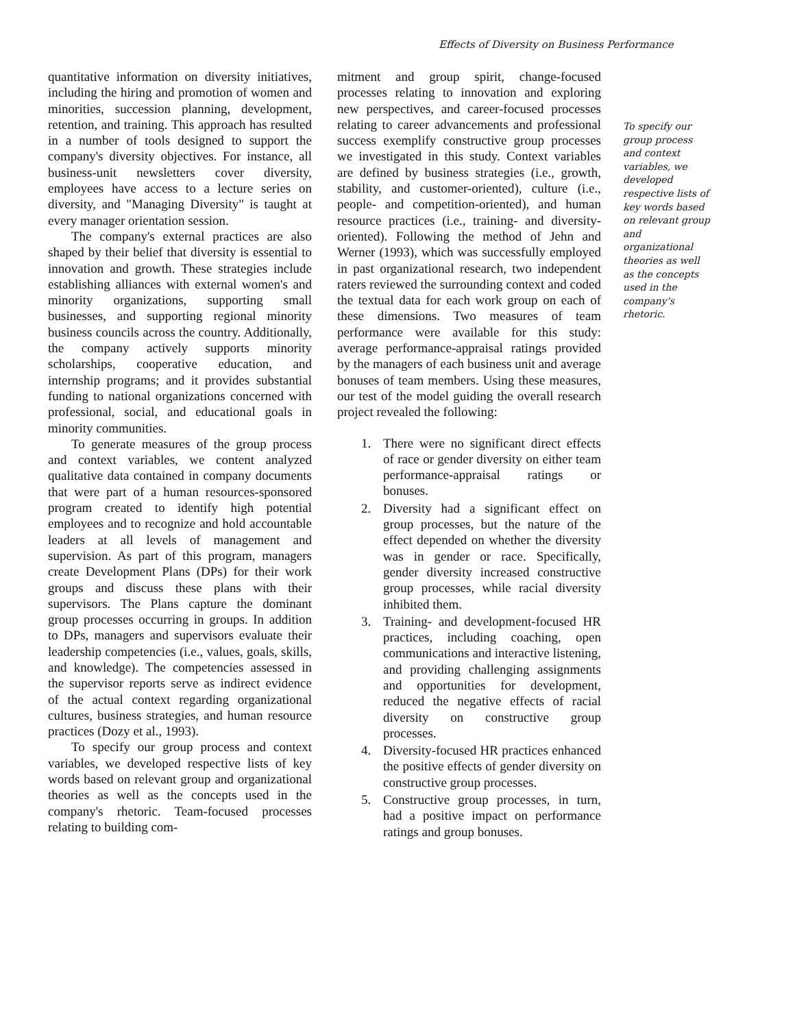Effects of Diversity on Business Performance
quantitative information on diversity initiatives, including the hiring and promotion of women and minorities, succession planning, development, retention, and training. This approach has resulted in a number of tools designed to support the company's diversity objectives. For instance, all business-unit newsletters cover diversity, employees have access to a lecture series on diversity, and "Managing Diversity" is taught at every manager orientation session.
The company's external practices are also shaped by their belief that diversity is essential to innovation and growth. These strategies include establishing alliances with external women's and minority organizations, supporting small businesses, and supporting regional minority business councils across the country. Additionally, the company actively supports minority scholarships, cooperative education, and internship programs; and it provides substantial funding to national organizations concerned with professional, social, and educational goals in minority communities.
To generate measures of the group process and context variables, we content analyzed qualitative data contained in company documents that were part of a human resources-sponsored program created to identify high potential employees and to recognize and hold accountable leaders at all levels of management and supervision. As part of this program, managers create Development Plans (DPs) for their work groups and discuss these plans with their supervisors. The Plans capture the dominant group processes occurring in groups. In addition to DPs, managers and supervisors evaluate their leadership competencies (i.e., values, goals, skills, and knowledge). The competencies assessed in the supervisor reports serve as indirect evidence of the actual context regarding organizational cultures, business strategies, and human resource practices (Dozy et al., 1993).
To specify our group process and context variables, we developed respective lists of key words based on relevant group and organizational theories as well as the concepts used in the company's rhetoric. Team-focused processes relating to building com-
mitment and group spirit, change-focused processes relating to innovation and exploring new perspectives, and career-focused processes relating to career advancements and professional success exemplify constructive group processes we investigated in this study. Context variables are defined by business strategies (i.e., growth, stability, and customer-oriented), culture (i.e., people- and competition-oriented), and human resource practices (i.e., training- and diversity-oriented). Following the method of Jehn and Werner (1993), which was successfully employed in past organizational research, two independent raters reviewed the surrounding context and coded the textual data for each work group on each of these dimensions. Two measures of team performance were available for this study: average performance-appraisal ratings provided by the managers of each business unit and average bonuses of team members. Using these measures, our test of the model guiding the overall research project revealed the following:
1. There were no significant direct effects of race or gender diversity on either team performance-appraisal ratings or bonuses.
2. Diversity had a significant effect on group processes, but the nature of the effect depended on whether the diversity was in gender or race. Specifically, gender diversity increased constructive group processes, while racial diversity inhibited them.
3. Training- and development-focused HR practices, including coaching, open communications and interactive listening, and providing challenging assignments and opportunities for development, reduced the negative effects of racial diversity on constructive group processes.
4. Diversity-focused HR practices enhanced the positive effects of gender diversity on constructive group processes.
5. Constructive group processes, in turn, had a positive impact on performance ratings and group bonuses.
To specify our group process and context variables, we developed respective lists of key words based on relevant group and organizational theories as well as the concepts used in the company's rhetoric.